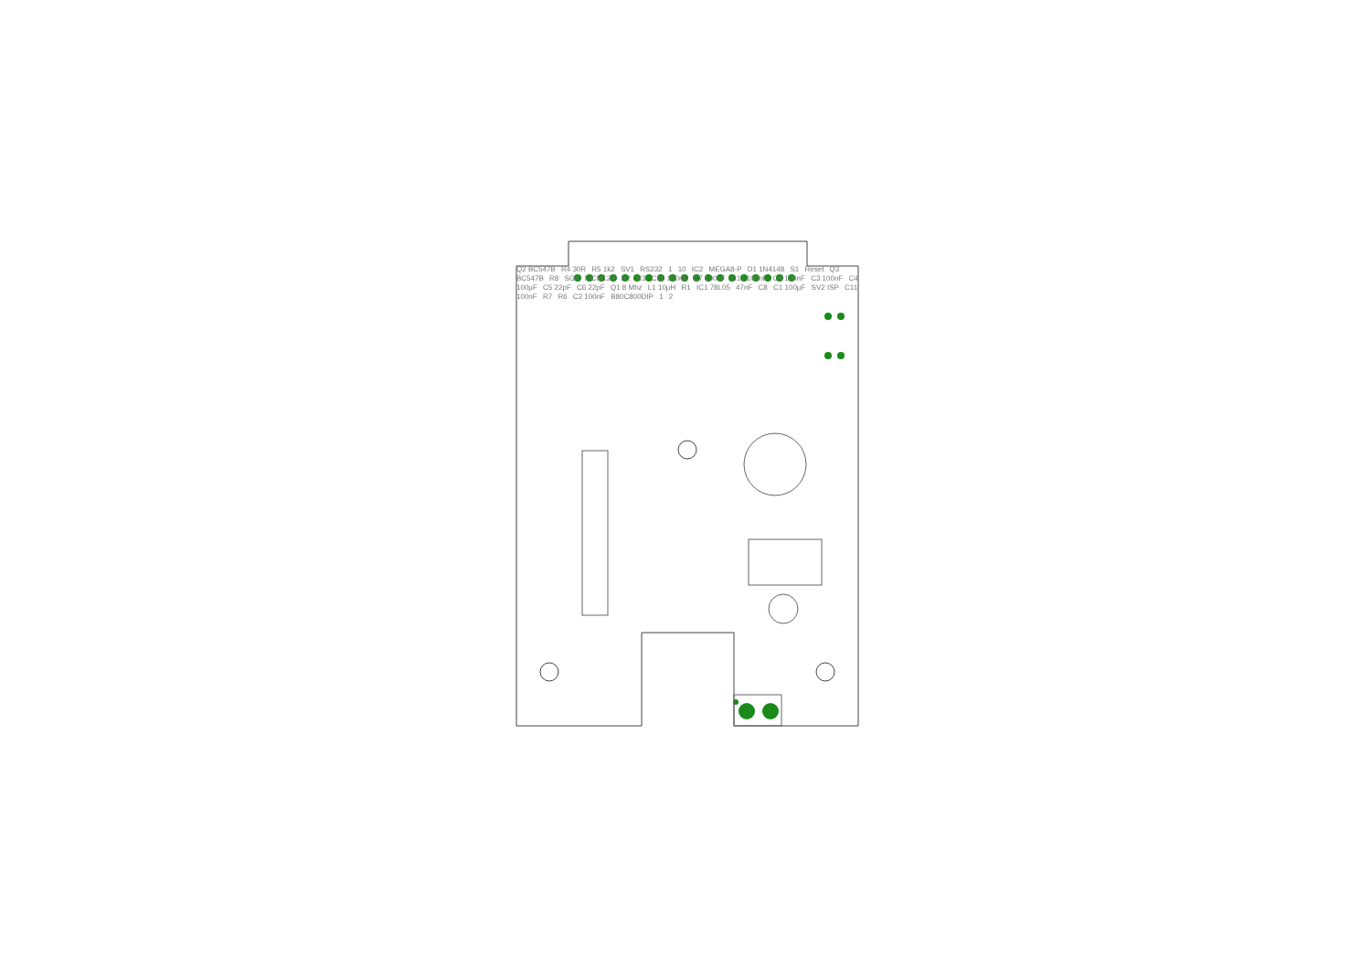Q2 BC547B R4 30R R5 1k2 SV1 RS232 1 10 IC2 MEGA8-P D1 1N4148 S1 Reset Q3 BC547B R8 SG4 F/CM12P R2 R3 C10 100nF C7 100nF C12 100nF C9 100nF C3 100nF C4 100µF C5 22pF C6 22pF Q1 8 Mhz L1 10µH R1 IC1 78L05 47nF C8 C1 100µF SV2 ISP C11 100nF R7 R6 C2 100nF B80C800DIP 1 2